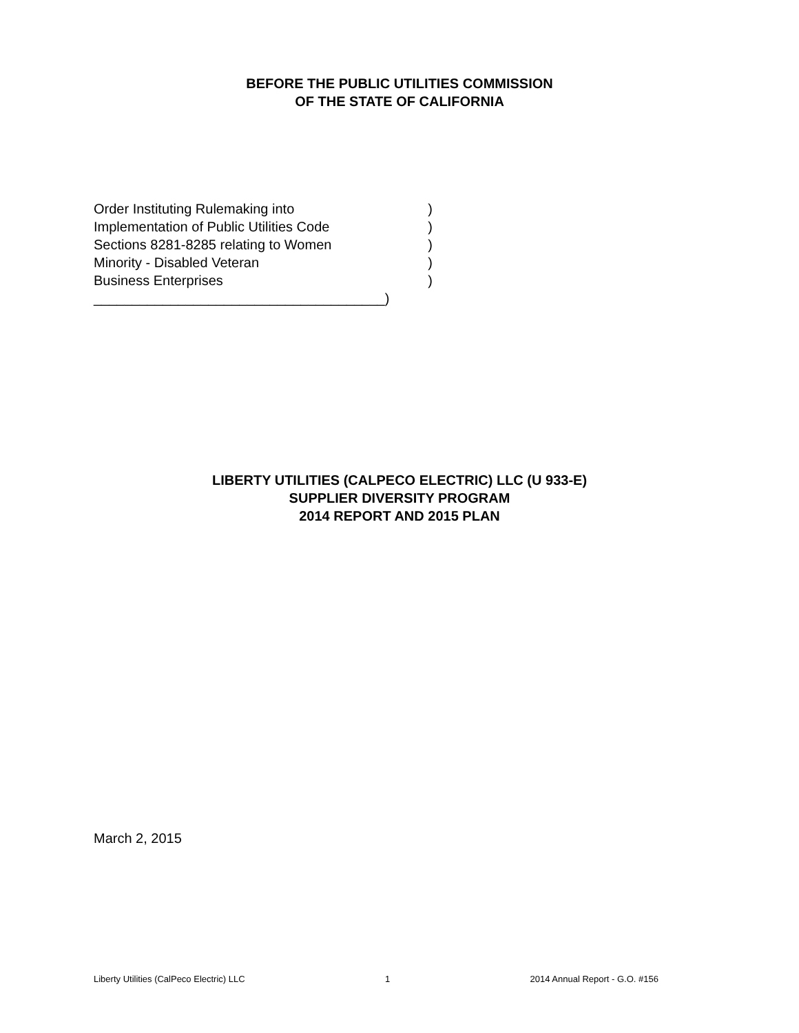BEFORE THE PUBLIC UTILITIES COMMISSION
OF THE STATE OF CALIFORNIA
Order Instituting Rulemaking into)
Implementation of Public Utilities Code)
Sections 8281-8285 relating to Women)
Minority - Disabled Veteran)
Business Enterprises)
______________________________________)
LIBERTY UTILITIES (CALPECO ELECTRIC) LLC (U 933-E)
SUPPLIER DIVERSITY PROGRAM
2014 REPORT AND 2015 PLAN
March 2, 2015
Liberty Utilities (CalPeco Electric) LLC 1 2014 Annual Report - G.O. #156